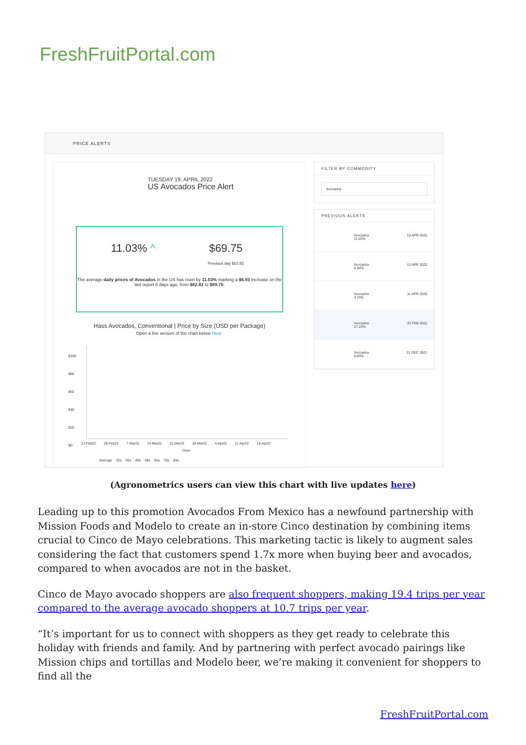FreshFruitPortal.com
PRICE ALERTS
TUESDAY 19, APRIL 2022
US Avocados Price Alert
11.03% ^ $69.75
Previous day $62.82
The average daily prices of Avocados in the US has risen by 11.03% marking a $6.93 increase on the last report 6 days ago, from $62.82 to $69.75.
Hass Avocados, Conventional | Price by Size (USD per Package)
Open a live version of the chart below Here.
$100
$80
$60
$40
$20
$0
21.Feb22 28.Feb22 7.Mar22 14.Mar22 21.Mar22 28.Mar22 4.Apr22 11.Apr22 18.Apr22
Days
Average 32s 36s 40s 48s 60s 70s 84s
FILTER BY COMMODITY
Avocados
PREVIOUS ALERTS
Avocados
11.03% 19 APR 2022
Avocados
4.94% 12 APR 2022
Avocados
3.72% 11 APR 2022
Avocados
17.23% 22 FEB 2022
Avocados
6.83% 21 DEC 2021
(Agronometrics users can view this chart with live updates here)
Leading up to this promotion Avocados From Mexico has a newfound partnership with Mission Foods and Modelo to create an in-store Cinco destination by combining items crucial to Cinco de Mayo celebrations. This marketing tactic is likely to augment sales considering the fact that customers spend 1.7x more when buying beer and avocados, compared to when avocados are not in the basket.
Cinco de Mayo avocado shoppers are also frequent shoppers, making 19.4 trips per year compared to the average avocado shoppers at 10.7 trips per year.
“It’s important for us to connect with shoppers as they get ready to celebrate this holiday with friends and family. And by partnering with perfect avocado pairings like Mission chips and tortillas and Modelo beer, we’re making it convenient for shoppers to find all the
FreshFruitPortal.com